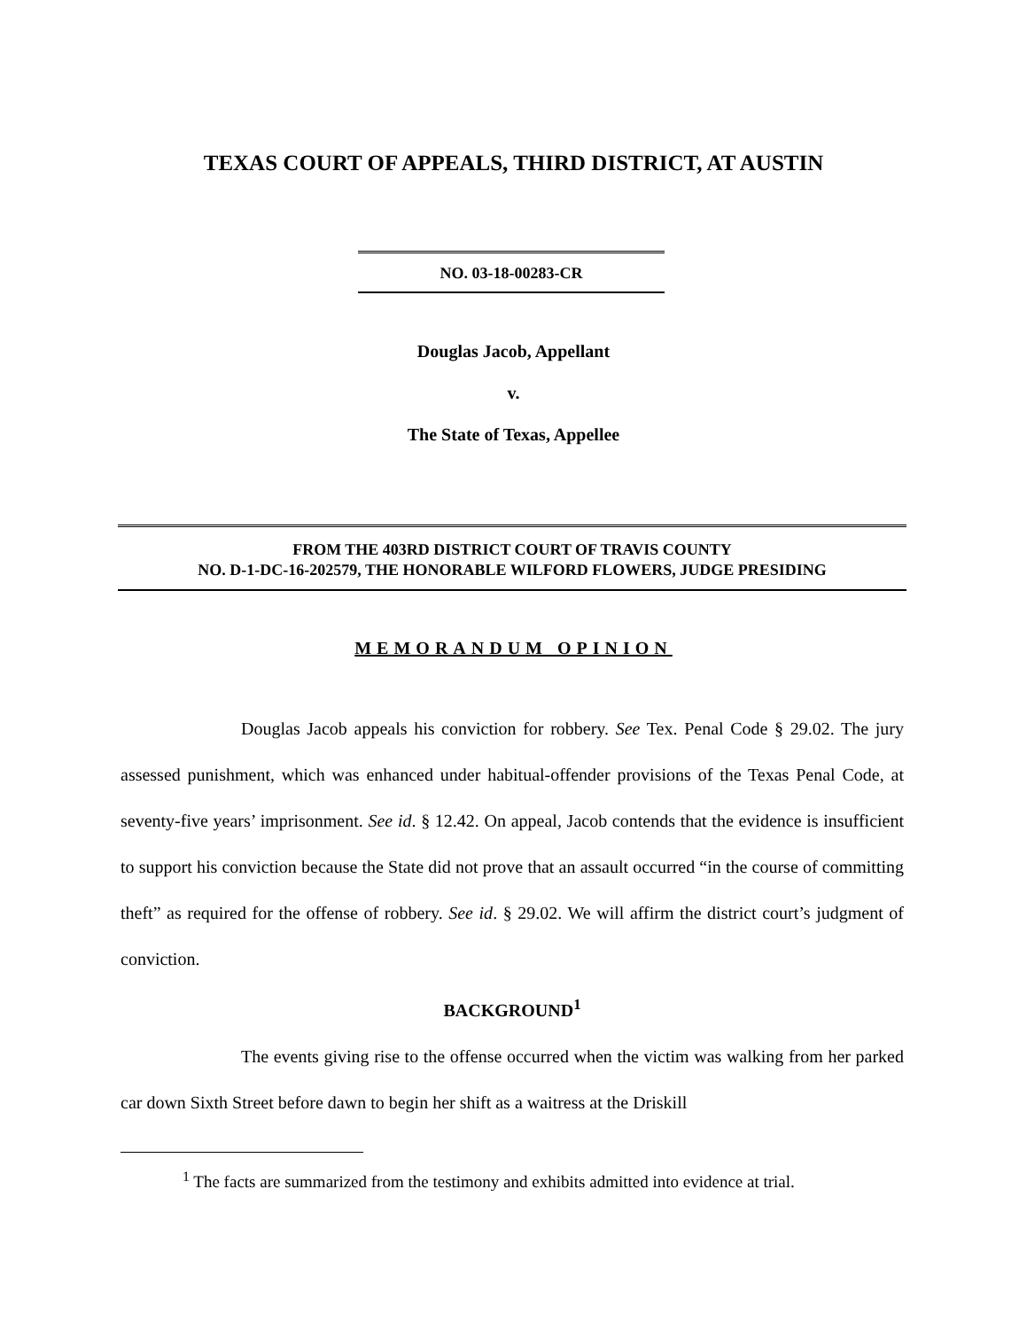TEXAS COURT OF APPEALS, THIRD DISTRICT, AT AUSTIN
NO. 03-18-00283-CR
Douglas Jacob, Appellant
v.
The State of Texas, Appellee
FROM THE 403RD DISTRICT COURT OF TRAVIS COUNTY
NO. D-1-DC-16-202579, THE HONORABLE WILFORD FLOWERS, JUDGE PRESIDING
MEMORANDUM OPINION
Douglas Jacob appeals his conviction for robbery. See Tex. Penal Code § 29.02. The jury assessed punishment, which was enhanced under habitual-offender provisions of the Texas Penal Code, at seventy-five years’ imprisonment. See id. § 12.42. On appeal, Jacob contends that the evidence is insufficient to support his conviction because the State did not prove that an assault occurred “in the course of committing theft” as required for the offense of robbery. See id. § 29.02. We will affirm the district court’s judgment of conviction.
BACKGROUND<sup>1</sup>
The events giving rise to the offense occurred when the victim was walking from her parked car down Sixth Street before dawn to begin her shift as a waitress at the Driskill
<sup>1</sup> The facts are summarized from the testimony and exhibits admitted into evidence at trial.